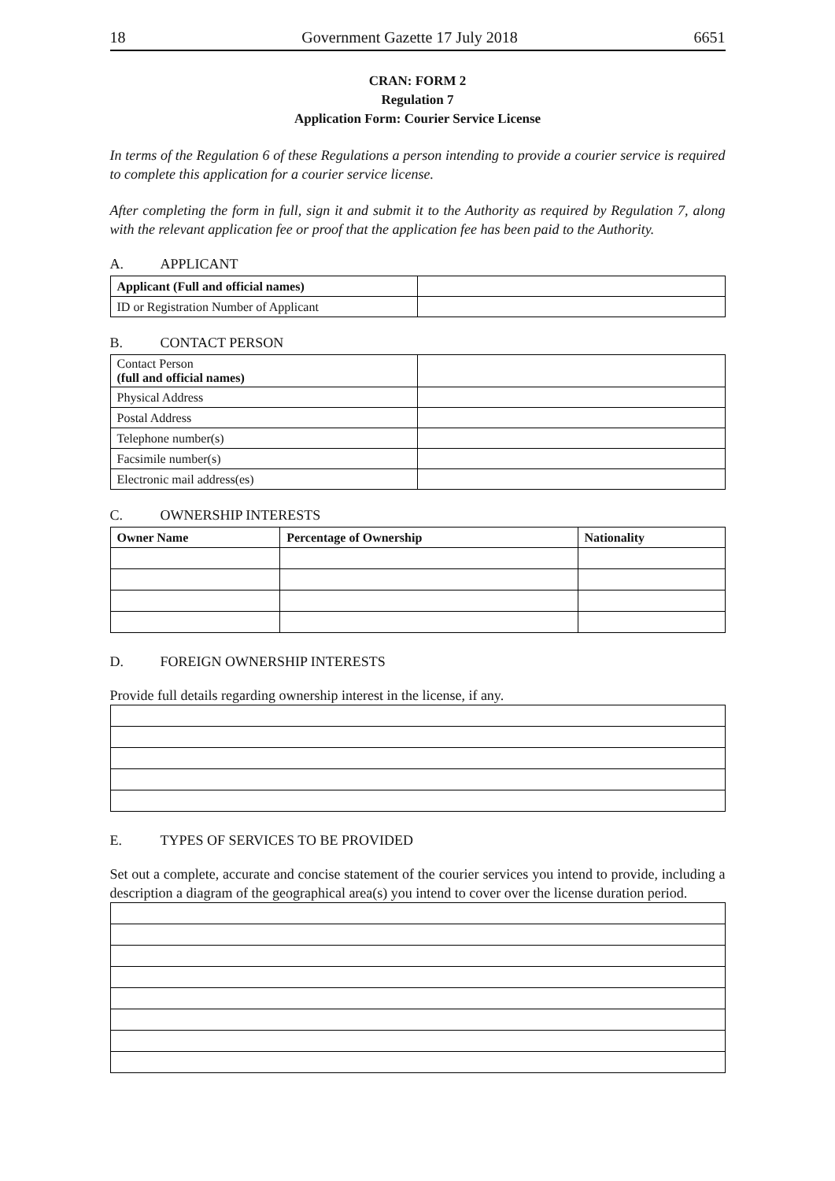18 Government Gazette 17 July 2018 6651
CRAN: FORM 2
Regulation 7
Application Form: Courier Service License
In terms of the Regulation 6 of these Regulations a person intending to provide a courier service is required to complete this application for a courier service license.
After completing the form in full, sign it and submit it to the Authority as required by Regulation 7, along with the relevant application fee or proof that the application fee has been paid to the Authority.
A. APPLICANT
| Applicant (Full and official names) | |
| ID or Registration Number of Applicant | |
B. CONTACT PERSON
| Contact Person (full and official names) | |
| Physical Address | |
| Postal Address | |
| Telephone number(s) | |
| Facsimile number(s) | |
| Electronic mail address(es) | |
C. OWNERSHIP INTERESTS
| Owner Name | Percentage of Ownership | Nationality |
| --- | --- | --- |
D. FOREIGN OWNERSHIP INTERESTS
Provide full details regarding ownership interest in the license, if any.
E. TYPES OF SERVICES TO BE PROVIDED
Set out a complete, accurate and concise statement of the courier services you intend to provide, including a description a diagram of the geographical area(s) you intend to cover over the license duration period.